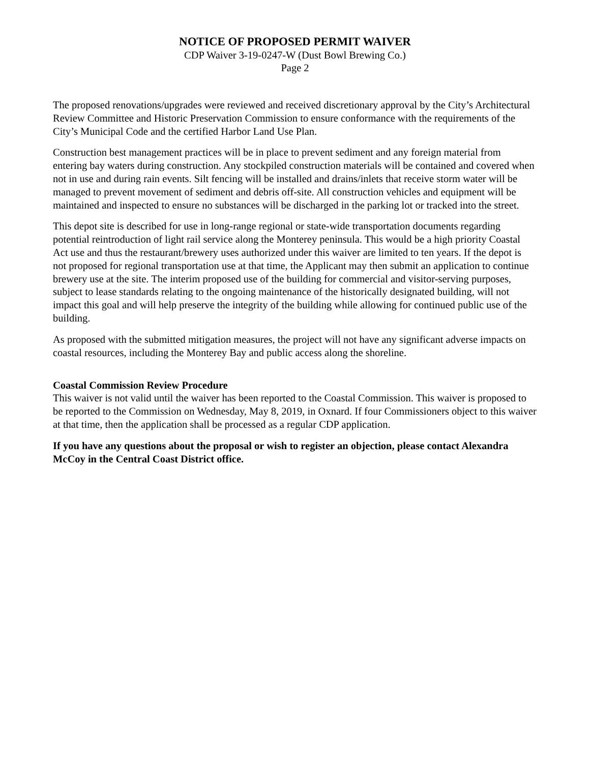NOTICE OF PROPOSED PERMIT WAIVER
CDP Waiver 3-19-0247-W (Dust Bowl Brewing Co.)
Page 2
The proposed renovations/upgrades were reviewed and received discretionary approval by the City’s Architectural Review Committee and Historic Preservation Commission to ensure conformance with the requirements of the City’s Municipal Code and the certified Harbor Land Use Plan.
Construction best management practices will be in place to prevent sediment and any foreign material from entering bay waters during construction. Any stockpiled construction materials will be contained and covered when not in use and during rain events. Silt fencing will be installed and drains/inlets that receive storm water will be managed to prevent movement of sediment and debris off-site. All construction vehicles and equipment will be maintained and inspected to ensure no substances will be discharged in the parking lot or tracked into the street.
This depot site is described for use in long-range regional or state-wide transportation documents regarding potential reintroduction of light rail service along the Monterey peninsula. This would be a high priority Coastal Act use and thus the restaurant/brewery uses authorized under this waiver are limited to ten years. If the depot is not proposed for regional transportation use at that time, the Applicant may then submit an application to continue brewery use at the site. The interim proposed use of the building for commercial and visitor-serving purposes, subject to lease standards relating to the ongoing maintenance of the historically designated building, will not impact this goal and will help preserve the integrity of the building while allowing for continued public use of the building.
As proposed with the submitted mitigation measures, the project will not have any significant adverse impacts on coastal resources, including the Monterey Bay and public access along the shoreline.
Coastal Commission Review Procedure
This waiver is not valid until the waiver has been reported to the Coastal Commission. This waiver is proposed to be reported to the Commission on Wednesday, May 8, 2019, in Oxnard. If four Commissioners object to this waiver at that time, then the application shall be processed as a regular CDP application.
If you have any questions about the proposal or wish to register an objection, please contact Alexandra McCoy in the Central Coast District office.